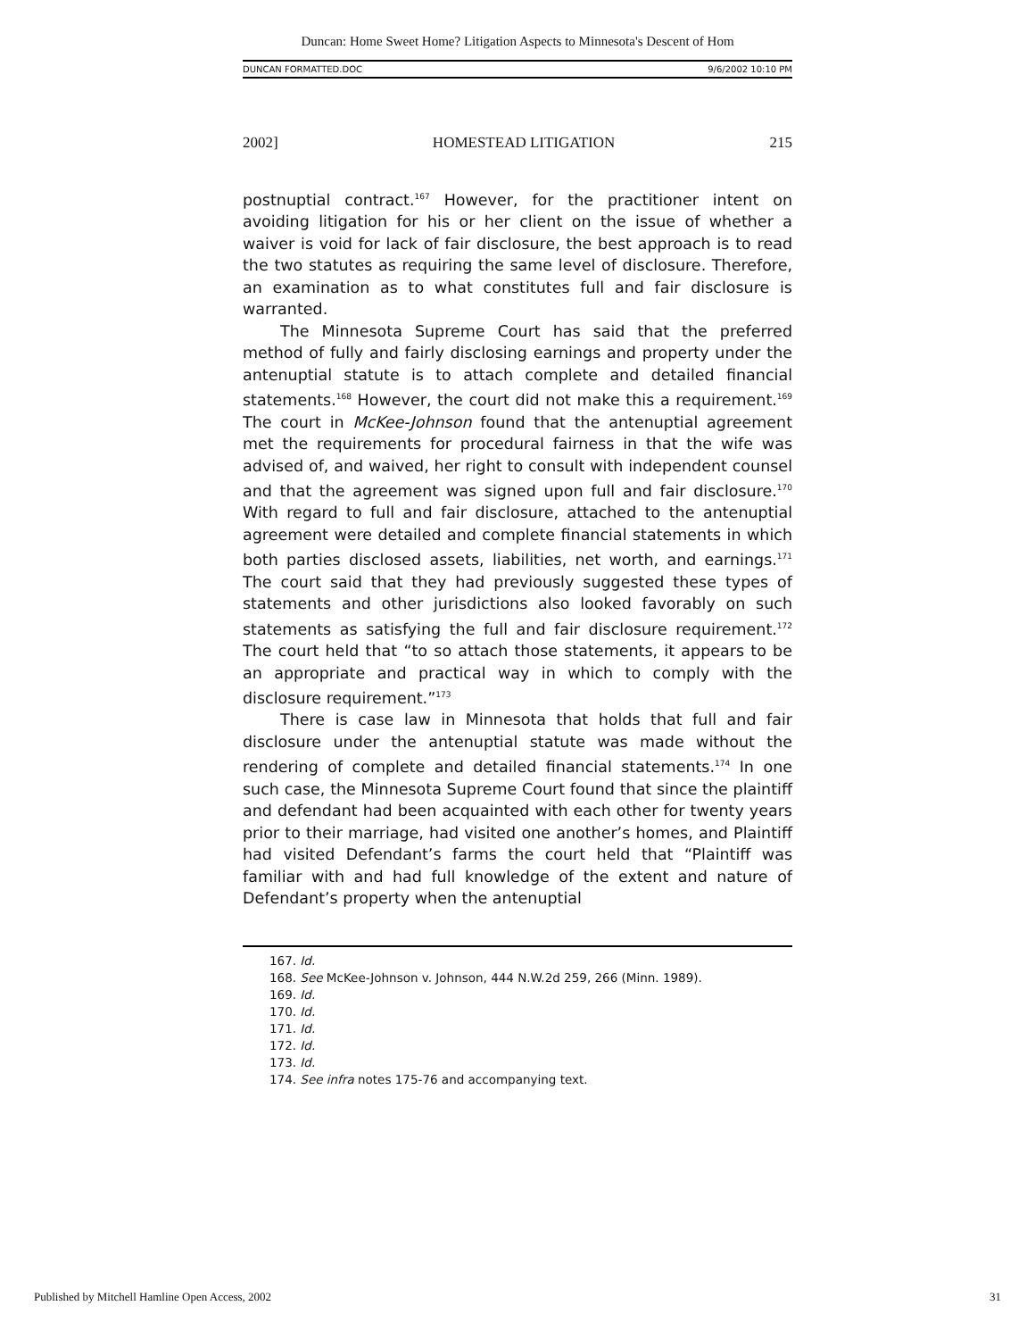Duncan: Home Sweet Home? Litigation Aspects to Minnesota's Descent of Hom
DUNCAN FORMATTED.DOC 9/6/2002 10:10 PM
2002] HOMESTEAD LITIGATION 215
postnuptial contract.<sup>167</sup> However, for the practitioner intent on avoiding litigation for his or her client on the issue of whether a waiver is void for lack of fair disclosure, the best approach is to read the two statutes as requiring the same level of disclosure. Therefore, an examination as to what constitutes full and fair disclosure is warranted.
The Minnesota Supreme Court has said that the preferred method of fully and fairly disclosing earnings and property under the antenuptial statute is to attach complete and detailed financial statements.<sup>168</sup> However, the court did not make this a requirement.<sup>169</sup> The court in McKee-Johnson found that the antenuptial agreement met the requirements for procedural fairness in that the wife was advised of, and waived, her right to consult with independent counsel and that the agreement was signed upon full and fair disclosure.<sup>170</sup> With regard to full and fair disclosure, attached to the antenuptial agreement were detailed and complete financial statements in which both parties disclosed assets, liabilities, net worth, and earnings.<sup>171</sup> The court said that they had previously suggested these types of statements and other jurisdictions also looked favorably on such statements as satisfying the full and fair disclosure requirement.<sup>172</sup> The court held that “to so attach those statements, it appears to be an appropriate and practical way in which to comply with the disclosure requirement.”<sup>173</sup>
There is case law in Minnesota that holds that full and fair disclosure under the antenuptial statute was made without the rendering of complete and detailed financial statements.<sup>174</sup> In one such case, the Minnesota Supreme Court found that since the plaintiff and defendant had been acquainted with each other for twenty years prior to their marriage, had visited one another’s homes, and Plaintiff had visited Defendant’s farms the court held that “Plaintiff was familiar with and had full knowledge of the extent and nature of Defendant’s property when the antenuptial
167. Id.
168. See McKee-Johnson v. Johnson, 444 N.W.2d 259, 266 (Minn. 1989).
169. Id.
170. Id.
171. Id.
172. Id.
173. Id.
174. See infra notes 175-76 and accompanying text.
Published by Mitchell Hamline Open Access, 2002 31